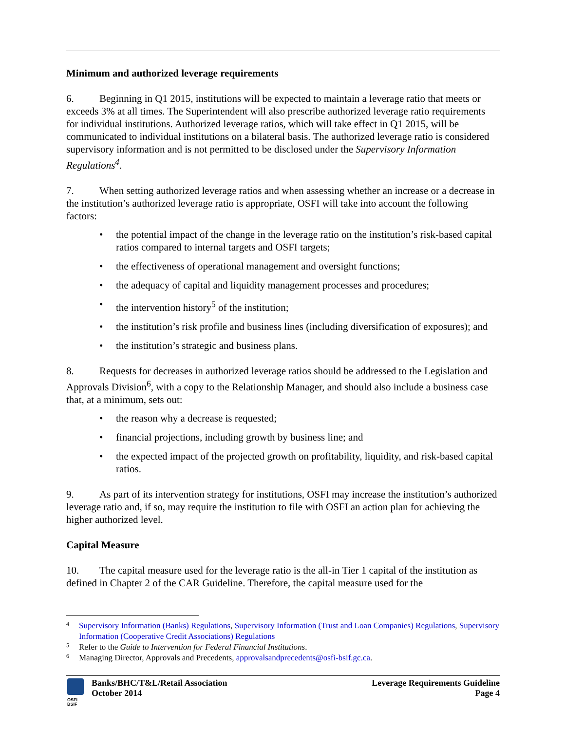Minimum and authorized leverage requirements
6. Beginning in Q1 2015, institutions will be expected to maintain a leverage ratio that meets or exceeds 3% at all times. The Superintendent will also prescribe authorized leverage ratio requirements for individual institutions. Authorized leverage ratios, which will take effect in Q1 2015, will be communicated to individual institutions on a bilateral basis. The authorized leverage ratio is considered supervisory information and is not permitted to be disclosed under the Supervisory Information Regulations<sup>4</sup>.
7. When setting authorized leverage ratios and when assessing whether an increase or a decrease in the institution’s authorized leverage ratio is appropriate, OSFI will take into account the following factors:
• the potential impact of the change in the leverage ratio on the institution’s risk-based capital ratios compared to internal targets and OSFI targets;
• the effectiveness of operational management and oversight functions;
• the adequacy of capital and liquidity management processes and procedures;
• the intervention history<sup>5</sup> of the institution;
• the institution’s risk profile and business lines (including diversification of exposures); and
• the institution’s strategic and business plans.
8. Requests for decreases in authorized leverage ratios should be addressed to the Legislation and Approvals Division<sup>6</sup>, with a copy to the Relationship Manager, and should also include a business case that, at a minimum, sets out:
• the reason why a decrease is requested;
• financial projections, including growth by business line; and
• the expected impact of the projected growth on profitability, liquidity, and risk-based capital ratios.
9. As part of its intervention strategy for institutions, OSFI may increase the institution’s authorized leverage ratio and, if so, may require the institution to file with OSFI an action plan for achieving the higher authorized level.
Capital Measure
10. The capital measure used for the leverage ratio is the all-in Tier 1 capital of the institution as defined in Chapter 2 of the CAR Guideline. Therefore, the capital measure used for the
<sup>4</sup> Supervisory Information (Banks) Regulations, Supervisory Information (Trust and Loan Companies) Regulations, Supervisory Information (Cooperative Credit Associations) Regulations
<sup>5</sup> Refer to the Guide to Intervention for Federal Financial Institutions.
<sup>6</sup> Managing Director, Approvals and Precedents, approvalsandprecedents@osfi-bsif.gc.ca.
OSFI
BSIF
Banks/BHC/T&L/Retail Association
October 2014
Leverage Requirements Guideline
Page 4